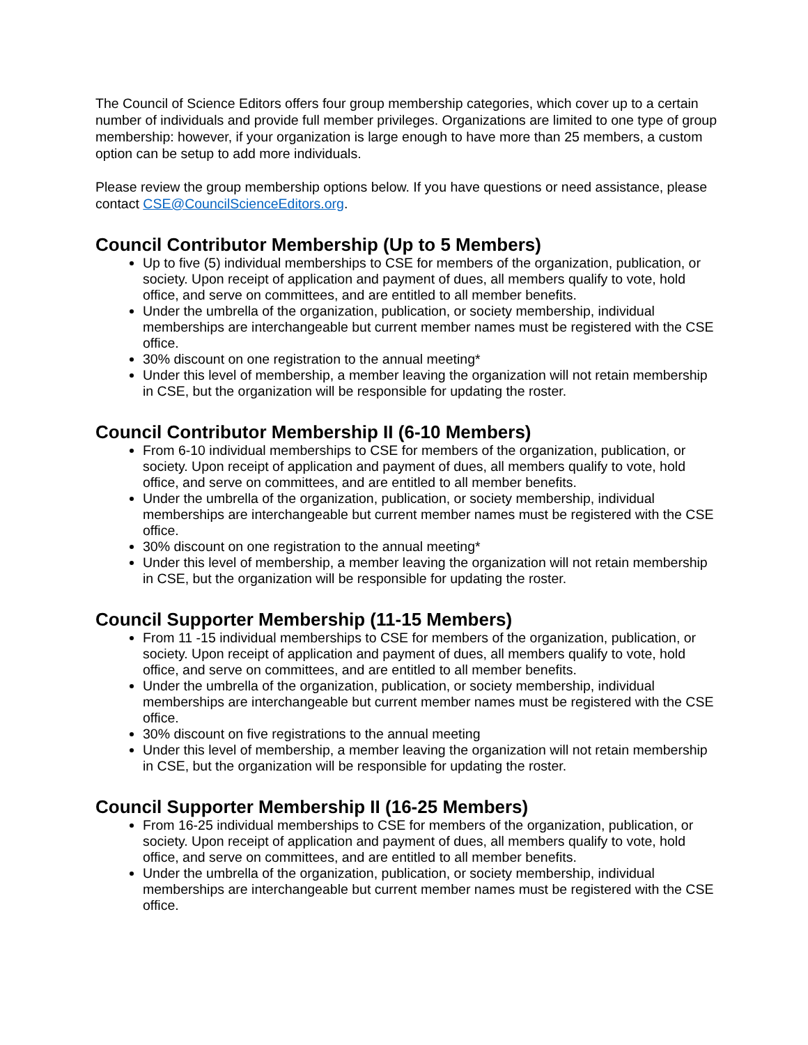The Council of Science Editors offers four group membership categories, which cover up to a certain number of individuals and provide full member privileges. Organizations are limited to one type of group membership: however, if your organization is large enough to have more than 25 members, a custom option can be setup to add more individuals.
Please review the group membership options below. If you have questions or need assistance, please contact CSE@CouncilScienceEditors.org.
Council Contributor Membership (Up to 5 Members)
Up to five (5) individual memberships to CSE for members of the organization, publication, or society. Upon receipt of application and payment of dues, all members qualify to vote, hold office, and serve on committees, and are entitled to all member benefits.
Under the umbrella of the organization, publication, or society membership, individual memberships are interchangeable but current member names must be registered with the CSE office.
30% discount on one registration to the annual meeting*
Under this level of membership, a member leaving the organization will not retain membership in CSE, but the organization will be responsible for updating the roster.
Council Contributor Membership II (6-10 Members)
From 6-10 individual memberships to CSE for members of the organization, publication, or society. Upon receipt of application and payment of dues, all members qualify to vote, hold office, and serve on committees, and are entitled to all member benefits.
Under the umbrella of the organization, publication, or society membership, individual memberships are interchangeable but current member names must be registered with the CSE office.
30% discount on one registration to the annual meeting*
Under this level of membership, a member leaving the organization will not retain membership in CSE, but the organization will be responsible for updating the roster.
Council Supporter Membership (11-15 Members)
From 11 -15 individual memberships to CSE for members of the organization, publication, or society. Upon receipt of application and payment of dues, all members qualify to vote, hold office, and serve on committees, and are entitled to all member benefits.
Under the umbrella of the organization, publication, or society membership, individual memberships are interchangeable but current member names must be registered with the CSE office.
30% discount on five registrations to the annual meeting
Under this level of membership, a member leaving the organization will not retain membership in CSE, but the organization will be responsible for updating the roster.
Council Supporter Membership II (16-25 Members)
From 16-25 individual memberships to CSE for members of the organization, publication, or society. Upon receipt of application and payment of dues, all members qualify to vote, hold office, and serve on committees, and are entitled to all member benefits.
Under the umbrella of the organization, publication, or society membership, individual memberships are interchangeable but current member names must be registered with the CSE office.